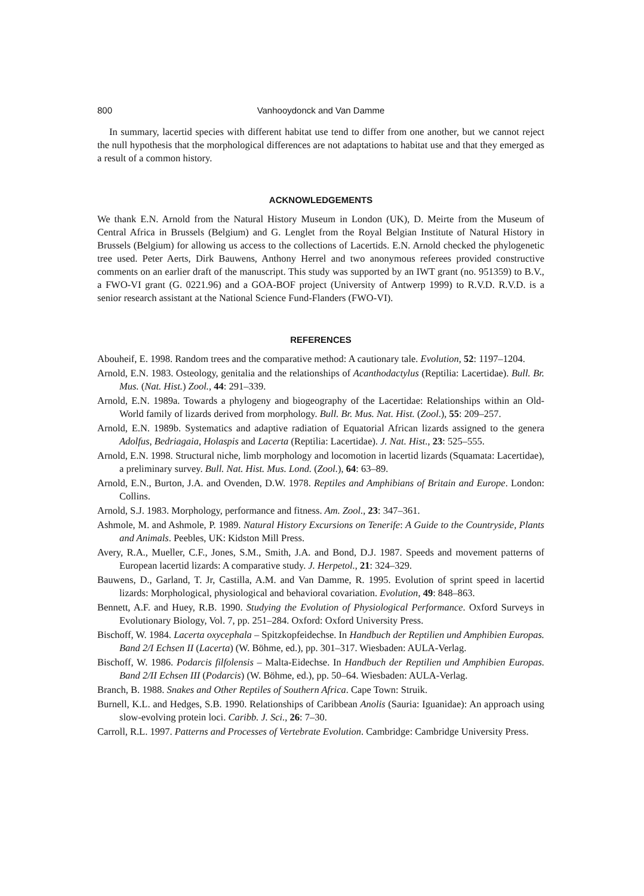800 Vanhooydonck and Van Damme
In summary, lacertid species with different habitat use tend to differ from one another, but we cannot reject the null hypothesis that the morphological differences are not adaptations to habitat use and that they emerged as a result of a common history.
ACKNOWLEDGEMENTS
We thank E.N. Arnold from the Natural History Museum in London (UK), D. Meirte from the Museum of Central Africa in Brussels (Belgium) and G. Lenglet from the Royal Belgian Institute of Natural History in Brussels (Belgium) for allowing us access to the collections of Lacertids. E.N. Arnold checked the phylogenetic tree used. Peter Aerts, Dirk Bauwens, Anthony Herrel and two anonymous referees provided constructive comments on an earlier draft of the manuscript. This study was supported by an IWT grant (no. 951359) to B.V., a FWO-VI grant (G. 0221.96) and a GOA-BOF project (University of Antwerp 1999) to R.V.D. R.V.D. is a senior research assistant at the National Science Fund-Flanders (FWO-VI).
REFERENCES
Abouheif, E. 1998. Random trees and the comparative method: A cautionary tale. Evolution, 52: 1197–1204.
Arnold, E.N. 1983. Osteology, genitalia and the relationships of Acanthodactylus (Reptilia: Lacertidae). Bull. Br. Mus. (Nat. Hist.) Zool., 44: 291–339.
Arnold, E.N. 1989a. Towards a phylogeny and biogeography of the Lacertidae: Relationships within an Old-World family of lizards derived from morphology. Bull. Br. Mus. Nat. Hist. (Zool.), 55: 209–257.
Arnold, E.N. 1989b. Systematics and adaptive radiation of Equatorial African lizards assigned to the genera Adolfus, Bedriagaia, Holaspis and Lacerta (Reptilia: Lacertidae). J. Nat. Hist., 23: 525–555.
Arnold, E.N. 1998. Structural niche, limb morphology and locomotion in lacertid lizards (Squamata: Lacertidae), a preliminary survey. Bull. Nat. Hist. Mus. Lond. (Zool.), 64: 63–89.
Arnold, E.N., Burton, J.A. and Ovenden, D.W. 1978. Reptiles and Amphibians of Britain and Europe. London: Collins.
Arnold, S.J. 1983. Morphology, performance and fitness. Am. Zool., 23: 347–361.
Ashmole, M. and Ashmole, P. 1989. Natural History Excursions on Tenerife: A Guide to the Countryside, Plants and Animals. Peebles, UK: Kidston Mill Press.
Avery, R.A., Mueller, C.F., Jones, S.M., Smith, J.A. and Bond, D.J. 1987. Speeds and movement patterns of European lacertid lizards: A comparative study. J. Herpetol., 21: 324–329.
Bauwens, D., Garland, T. Jr, Castilla, A.M. and Van Damme, R. 1995. Evolution of sprint speed in lacertid lizards: Morphological, physiological and behavioral covariation. Evolution, 49: 848–863.
Bennett, A.F. and Huey, R.B. 1990. Studying the Evolution of Physiological Performance. Oxford Surveys in Evolutionary Biology, Vol. 7, pp. 251–284. Oxford: Oxford University Press.
Bischoff, W. 1984. Lacerta oxycephala – Spitzkopfeidechse. In Handbuch der Reptilien und Amphibien Europas. Band 2/I Echsen II (Lacerta) (W. Böhme, ed.), pp. 301–317. Wiesbaden: AULA-Verlag.
Bischoff, W. 1986. Podarcis filfolensis – Malta-Eidechse. In Handbuch der Reptilien und Amphibien Europas. Band 2/II Echsen III (Podarcis) (W. Böhme, ed.), pp. 50–64. Wiesbaden: AULA-Verlag.
Branch, B. 1988. Snakes and Other Reptiles of Southern Africa. Cape Town: Struik.
Burnell, K.L. and Hedges, S.B. 1990. Relationships of Caribbean Anolis (Sauria: Iguanidae): An approach using slow-evolving protein loci. Caribb. J. Sci., 26: 7–30.
Carroll, R.L. 1997. Patterns and Processes of Vertebrate Evolution. Cambridge: Cambridge University Press.